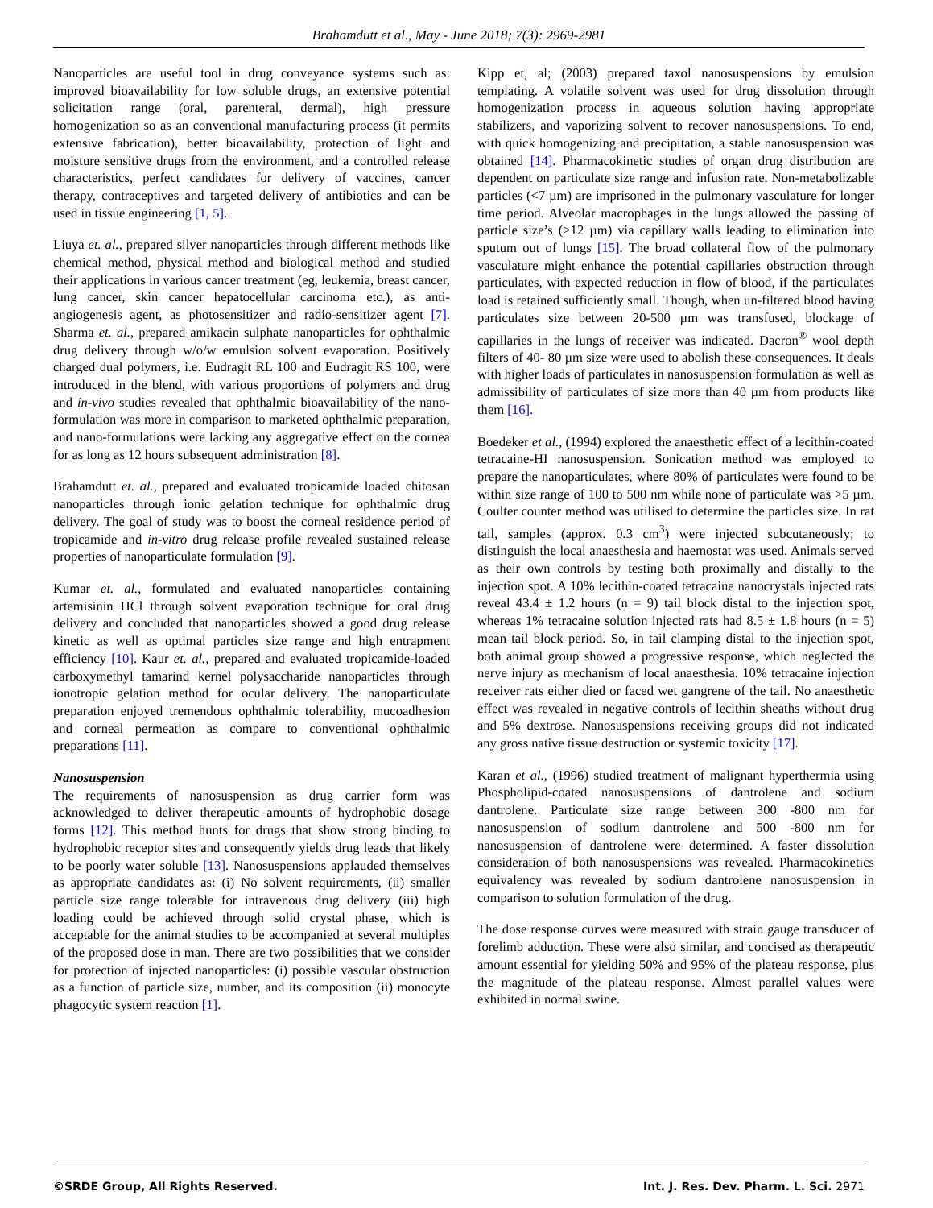Brahamdutt et al., May - June 2018; 7(3): 2969-2981
Nanoparticles are useful tool in drug conveyance systems such as: improved bioavailability for low soluble drugs, an extensive potential solicitation range (oral, parenteral, dermal), high pressure homogenization so as an conventional manufacturing process (it permits extensive fabrication), better bioavailability, protection of light and moisture sensitive drugs from the environment, and a controlled release characteristics, perfect candidates for delivery of vaccines, cancer therapy, contraceptives and targeted delivery of antibiotics and can be used in tissue engineering [1, 5].
Liuya et. al., prepared silver nanoparticles through different methods like chemical method, physical method and biological method and studied their applications in various cancer treatment (eg, leukemia, breast cancer, lung cancer, skin cancer hepatocellular carcinoma etc.), as anti-angiogenesis agent, as photosensitizer and radio-sensitizer agent [7]. Sharma et. al., prepared amikacin sulphate nanoparticles for ophthalmic drug delivery through w/o/w emulsion solvent evaporation. Positively charged dual polymers, i.e. Eudragit RL 100 and Eudragit RS 100, were introduced in the blend, with various proportions of polymers and drug and in-vivo studies revealed that ophthalmic bioavailability of the nano-formulation was more in comparison to marketed ophthalmic preparation, and nano-formulations were lacking any aggregative effect on the cornea for as long as 12 hours subsequent administration [8].
Brahamdutt et. al., prepared and evaluated tropicamide loaded chitosan nanoparticles through ionic gelation technique for ophthalmic drug delivery. The goal of study was to boost the corneal residence period of tropicamide and in-vitro drug release profile revealed sustained release properties of nanoparticulate formulation [9].
Kumar et. al., formulated and evaluated nanoparticles containing artemisinin HCl through solvent evaporation technique for oral drug delivery and concluded that nanoparticles showed a good drug release kinetic as well as optimal particles size range and high entrapment efficiency [10]. Kaur et. al., prepared and evaluated tropicamide-loaded carboxymethyl tamarind kernel polysaccharide nanoparticles through ionotropic gelation method for ocular delivery. The nanoparticulate preparation enjoyed tremendous ophthalmic tolerability, mucoadhesion and corneal permeation as compare to conventional ophthalmic preparations [11].
Nanosuspension
The requirements of nanosuspension as drug carrier form was acknowledged to deliver therapeutic amounts of hydrophobic dosage forms [12]. This method hunts for drugs that show strong binding to hydrophobic receptor sites and consequently yields drug leads that likely to be poorly water soluble [13]. Nanosuspensions applauded themselves as appropriate candidates as: (i) No solvent requirements, (ii) smaller particle size range tolerable for intravenous drug delivery (iii) high loading could be achieved through solid crystal phase, which is acceptable for the animal studies to be accompanied at several multiples of the proposed dose in man. There are two possibilities that we consider for protection of injected nanoparticles: (i) possible vascular obstruction as a function of particle size, number, and its composition (ii) monocyte phagocytic system reaction [1].
Kipp et, al; (2003) prepared taxol nanosuspensions by emulsion templating. A volatile solvent was used for drug dissolution through homogenization process in aqueous solution having appropriate stabilizers, and vaporizing solvent to recover nanosuspensions. To end, with quick homogenizing and precipitation, a stable nanosuspension was obtained [14]. Pharmacokinetic studies of organ drug distribution are dependent on particulate size range and infusion rate. Non-metabolizable particles (<7 µm) are imprisoned in the pulmonary vasculature for longer time period. Alveolar macrophages in the lungs allowed the passing of particle size’s (>12 µm) via capillary walls leading to elimination into sputum out of lungs [15]. The broad collateral flow of the pulmonary vasculature might enhance the potential capillaries obstruction through particulates, with expected reduction in flow of blood, if the particulates load is retained sufficiently small. Though, when un-filtered blood having particulates size between 20-500 µm was transfused, blockage of capillaries in the lungs of receiver was indicated. Dacron<sup>®</sup> wool depth filters of 40- 80 µm size were used to abolish these consequences. It deals with higher loads of particulates in nanosuspension formulation as well as admissibility of particulates of size more than 40 µm from products like them [16].
Boedeker et al., (1994) explored the anaesthetic effect of a lecithin-coated tetracaine-HI nanosuspension. Sonication method was employed to prepare the nanoparticulates, where 80% of particulates were found to be within size range of 100 to 500 nm while none of particulate was >5 µm. Coulter counter method was utilised to determine the particles size. In rat tail, samples (approx. 0.3 cm<sup>3</sup>) were injected subcutaneously; to distinguish the local anaesthesia and haemostat was used. Animals served as their own controls by testing both proximally and distally to the injection spot. A 10% lecithin-coated tetracaine nanocrystals injected rats reveal 43.4 ± 1.2 hours (n = 9) tail block distal to the injection spot, whereas 1% tetracaine solution injected rats had 8.5 ± 1.8 hours (n = 5) mean tail block period. So, in tail clamping distal to the injection spot, both animal group showed a progressive response, which neglected the nerve injury as mechanism of local anaesthesia. 10% tetracaine injection receiver rats either died or faced wet gangrene of the tail. No anaesthetic effect was revealed in negative controls of lecithin sheaths without drug and 5% dextrose. Nanosuspensions receiving groups did not indicated any gross native tissue destruction or systemic toxicity [17].
Karan et al., (1996) studied treatment of malignant hyperthermia using Phospholipid-coated nanosuspensions of dantrolene and sodium dantrolene. Particulate size range between 300 -800 nm for nanosuspension of sodium dantrolene and 500 -800 nm for nanosuspension of dantrolene were determined. A faster dissolution consideration of both nanosuspensions was revealed. Pharmacokinetics equivalency was revealed by sodium dantrolene nanosuspension in comparison to solution formulation of the drug.
The dose response curves were measured with strain gauge transducer of forelimb adduction. These were also similar, and concised as therapeutic amount essential for yielding 50% and 95% of the plateau response, plus the magnitude of the plateau response. Almost parallel values were exhibited in normal swine.
©SRDE Group, All Rights Reserved. Int. J. Res. Dev. Pharm. L. Sci. 2971